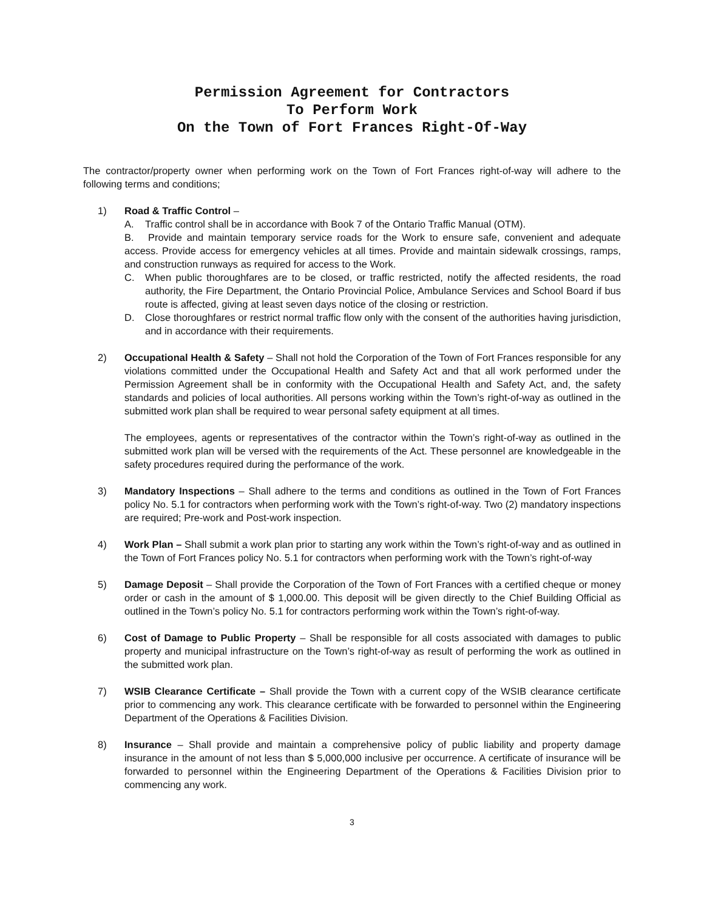Permission Agreement for Contractors
To Perform Work
On the Town of Fort Frances Right-Of-Way
The contractor/property owner when performing work on the Town of Fort Frances right-of-way will adhere to the following terms and conditions;
1) Road & Traffic Control –
A. Traffic control shall be in accordance with Book 7 of the Ontario Traffic Manual (OTM).
B. Provide and maintain temporary service roads for the Work to ensure safe, convenient and adequate access. Provide access for emergency vehicles at all times. Provide and maintain sidewalk crossings, ramps, and construction runways as required for access to the Work.
C. When public thoroughfares are to be closed, or traffic restricted, notify the affected residents, the road authority, the Fire Department, the Ontario Provincial Police, Ambulance Services and School Board if bus route is affected, giving at least seven days notice of the closing or restriction.
D. Close thoroughfares or restrict normal traffic flow only with the consent of the authorities having jurisdiction, and in accordance with their requirements.
2) Occupational Health & Safety – Shall not hold the Corporation of the Town of Fort Frances responsible for any violations committed under the Occupational Health and Safety Act and that all work performed under the Permission Agreement shall be in conformity with the Occupational Health and Safety Act, and, the safety standards and policies of local authorities. All persons working within the Town’s right-of-way as outlined in the submitted work plan shall be required to wear personal safety equipment at all times.
The employees, agents or representatives of the contractor within the Town’s right-of-way as outlined in the submitted work plan will be versed with the requirements of the Act. These personnel are knowledgeable in the safety procedures required during the performance of the work.
3) Mandatory Inspections – Shall adhere to the terms and conditions as outlined in the Town of Fort Frances policy No. 5.1 for contractors when performing work with the Town’s right-of-way. Two (2) mandatory inspections are required; Pre-work and Post-work inspection.
4) Work Plan – Shall submit a work plan prior to starting any work within the Town’s right-of-way and as outlined in the Town of Fort Frances policy No. 5.1 for contractors when performing work with the Town’s right-of-way
5) Damage Deposit – Shall provide the Corporation of the Town of Fort Frances with a certified cheque or money order or cash in the amount of $ 1,000.00. This deposit will be given directly to the Chief Building Official as outlined in the Town’s policy No. 5.1 for contractors performing work within the Town’s right-of-way.
6) Cost of Damage to Public Property – Shall be responsible for all costs associated with damages to public property and municipal infrastructure on the Town’s right-of-way as result of performing the work as outlined in the submitted work plan.
7) WSIB Clearance Certificate – Shall provide the Town with a current copy of the WSIB clearance certificate prior to commencing any work. This clearance certificate with be forwarded to personnel within the Engineering Department of the Operations & Facilities Division.
8) Insurance – Shall provide and maintain a comprehensive policy of public liability and property damage insurance in the amount of not less than $ 5,000,000 inclusive per occurrence. A certificate of insurance will be forwarded to personnel within the Engineering Department of the Operations & Facilities Division prior to commencing any work.
3